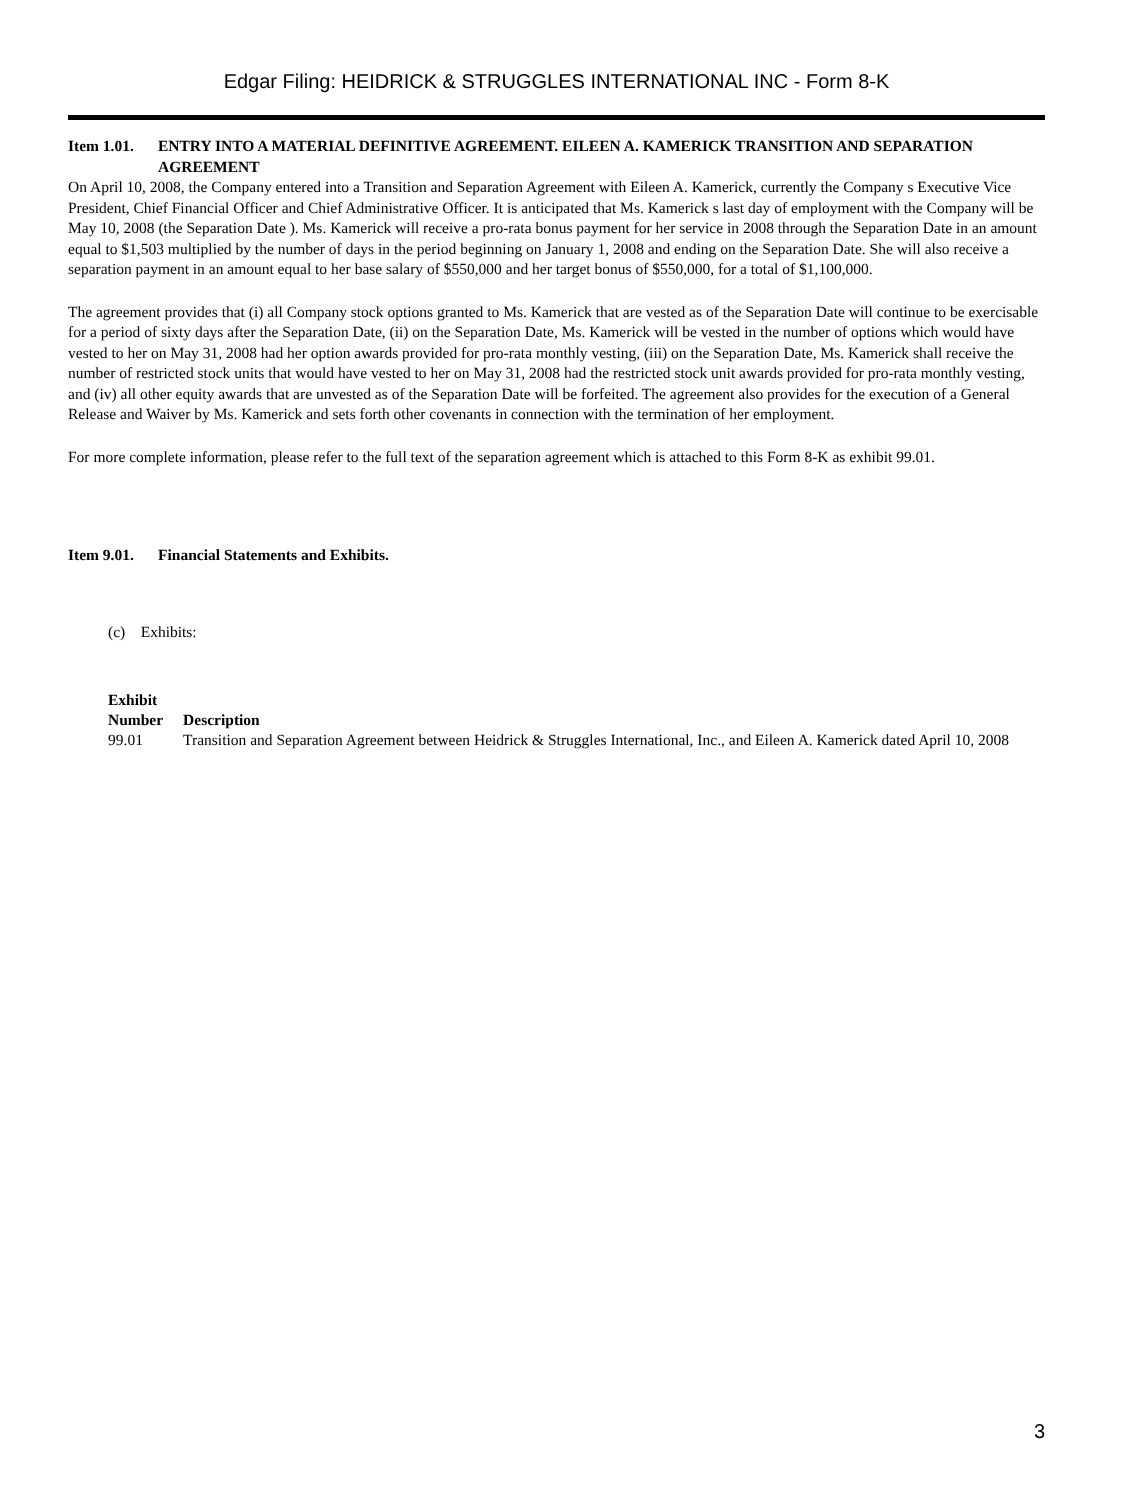Edgar Filing: HEIDRICK & STRUGGLES INTERNATIONAL INC - Form 8-K
Item 1.01. ENTRY INTO A MATERIAL DEFINITIVE AGREEMENT. EILEEN A. KAMERICK TRANSITION AND SEPARATION AGREEMENT
On April 10, 2008, the Company entered into a Transition and Separation Agreement with Eileen A. Kamerick, currently the Company s Executive Vice President, Chief Financial Officer and Chief Administrative Officer. It is anticipated that Ms. Kamerick s last day of employment with the Company will be May 10, 2008 (the Separation Date ). Ms. Kamerick will receive a pro-rata bonus payment for her service in 2008 through the Separation Date in an amount equal to $1,503 multiplied by the number of days in the period beginning on January 1, 2008 and ending on the Separation Date. She will also receive a separation payment in an amount equal to her base salary of $550,000 and her target bonus of $550,000, for a total of $1,100,000.
The agreement provides that (i) all Company stock options granted to Ms. Kamerick that are vested as of the Separation Date will continue to be exercisable for a period of sixty days after the Separation Date, (ii) on the Separation Date, Ms. Kamerick will be vested in the number of options which would have vested to her on May 31, 2008 had her option awards provided for pro-rata monthly vesting, (iii) on the Separation Date, Ms. Kamerick shall receive the number of restricted stock units that would have vested to her on May 31, 2008 had the restricted stock unit awards provided for pro-rata monthly vesting, and (iv) all other equity awards that are unvested as of the Separation Date will be forfeited. The agreement also provides for the execution of a General Release and Waiver by Ms. Kamerick and sets forth other covenants in connection with the termination of her employment.
For more complete information, please refer to the full text of the separation agreement which is attached to this Form 8-K as exhibit 99.01.
Item 9.01. Financial Statements and Exhibits.
(c) Exhibits:
| Exhibit Number | Description |
| --- | --- |
| 99.01 | Transition and Separation Agreement between Heidrick & Struggles International, Inc., and Eileen A. Kamerick dated April 10, 2008 |
3